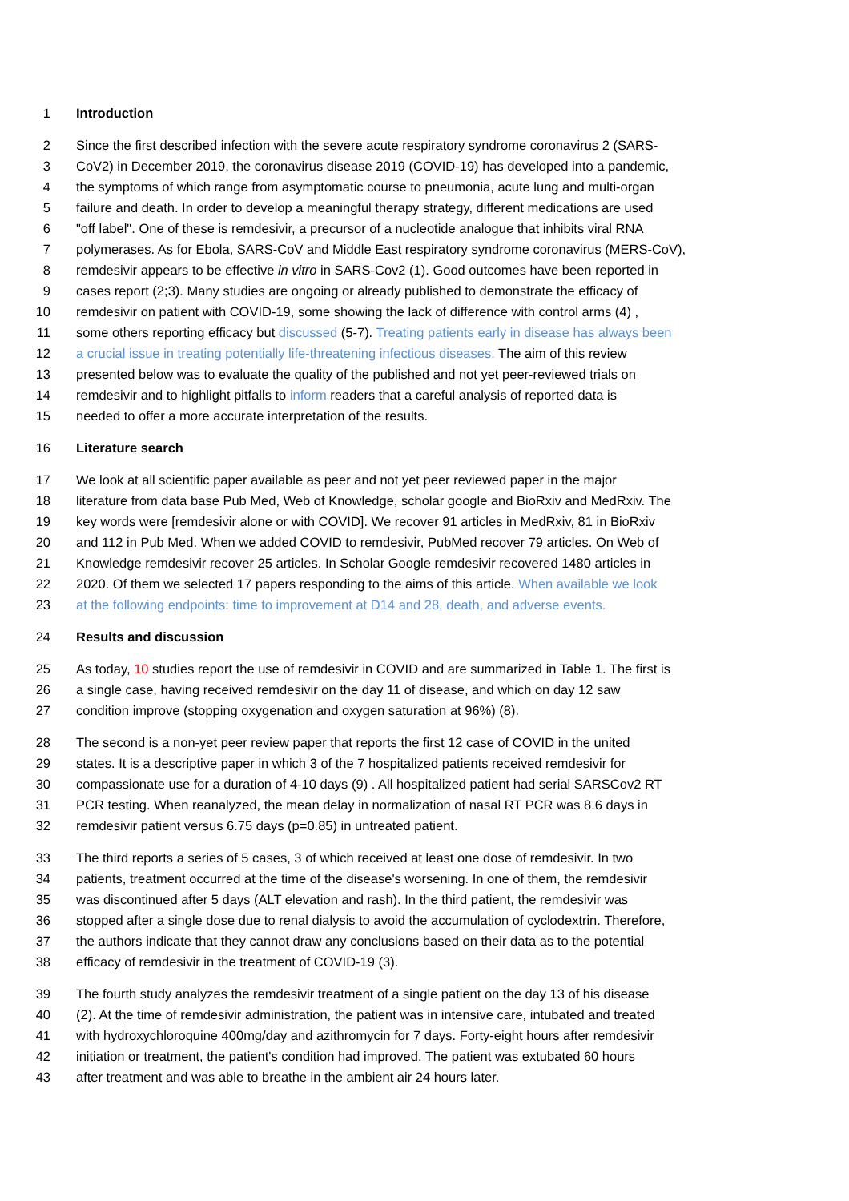1 Introduction
2 Since the first described infection with the severe acute respiratory syndrome coronavirus 2 (SARS-
3 CoV2) in December 2019, the coronavirus disease 2019 (COVID-19) has developed into a pandemic,
4 the symptoms of which range from asymptomatic course to pneumonia, acute lung and multi-organ
5 failure and death. In order to develop a meaningful therapy strategy, different medications are used
6 "off label". One of these is remdesivir, a precursor of a nucleotide analogue that inhibits viral RNA
7 polymerases. As for Ebola, SARS-CoV and Middle East respiratory syndrome coronavirus (MERS-CoV),
8 remdesivir appears to be effective in vitro in SARS-Cov2 (1). Good outcomes have been reported in
9 cases report (2;3). Many studies are ongoing or already published to demonstrate the efficacy of
10 remdesivir on patient with COVID-19, some showing the lack of difference with control arms (4) ,
11 some others reporting efficacy but discussed (5-7). Treating patients early in disease has always been
12 a crucial issue in treating potentially life-threatening infectious diseases. The aim of this review
13 presented below was to evaluate the quality of the published and not yet peer-reviewed trials on
14 remdesivir and to highlight pitfalls to inform readers that a careful analysis of reported data is
15 needed to offer a more accurate interpretation of the results.
16 Literature search
17 We look at all scientific paper available as peer and not yet peer reviewed paper in the major
18 literature from data base Pub Med, Web of Knowledge, scholar google and BioRxiv and MedRxiv. The
19 key words were [remdesivir alone or with COVID]. We recover 91 articles in MedRxiv, 81 in BioRxiv
20 and 112 in Pub Med. When we added COVID to remdesivir, PubMed recover 79 articles. On Web of
21 Knowledge remdesivir recover 25 articles. In Scholar Google remdesivir recovered 1480 articles in
22 2020. Of them we selected 17 papers responding to the aims of this article. When available we look
23 at the following endpoints: time to improvement at D14 and 28, death, and adverse events.
24 Results and discussion
25 As today, 10 studies report the use of remdesivir in COVID and are summarized in Table 1. The first is
26 a single case, having received remdesivir on the day 11 of disease, and which on day 12 saw
27 condition improve (stopping oxygenation and oxygen saturation at 96%) (8).
28 The second is a non-yet peer review paper that reports the first 12 case of COVID in the united
29 states. It is a descriptive paper in which 3 of the 7 hospitalized patients received remdesivir for
30 compassionate use for a duration of 4-10 days (9) . All hospitalized patient had serial SARSCov2 RT
31 PCR testing. When reanalyzed, the mean delay in normalization of nasal RT PCR was 8.6 days in
32 remdesivir patient versus 6.75 days (p=0.85) in untreated patient.
33 The third reports a series of 5 cases, 3 of which received at least one dose of remdesivir. In two
34 patients, treatment occurred at the time of the disease's worsening. In one of them, the remdesivir
35 was discontinued after 5 days (ALT elevation and rash). In the third patient, the remdesivir was
36 stopped after a single dose due to renal dialysis to avoid the accumulation of cyclodextrin. Therefore,
37 the authors indicate that they cannot draw any conclusions based on their data as to the potential
38 efficacy of remdesivir in the treatment of COVID-19 (3).
39 The fourth study analyzes the remdesivir treatment of a single patient on the day 13 of his disease
40 (2). At the time of remdesivir administration, the patient was in intensive care, intubated and treated
41 with hydroxychloroquine 400mg/day and azithromycin for 7 days. Forty-eight hours after remdesivir
42 initiation or treatment, the patient's condition had improved. The patient was extubated 60 hours
43 after treatment and was able to breathe in the ambient air 24 hours later.